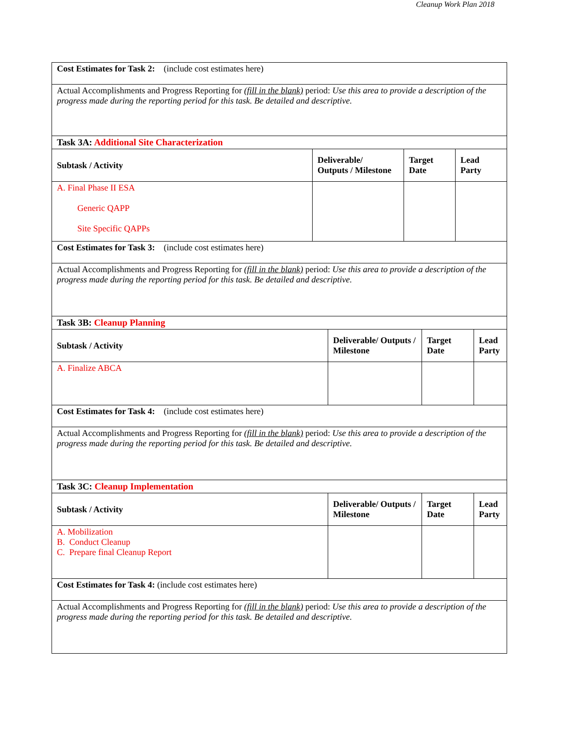Cleanup Work Plan 2018
Cost Estimates for Task 2: (include cost estimates here)
Actual Accomplishments and Progress Reporting for (fill in the blank) period: Use this area to provide a description of the progress made during the reporting period for this task. Be detailed and descriptive.
Task 3A: Additional Site Characterization
| Subtask / Activity | Deliverable/ Outputs / Milestone | Target Date | Lead Party |
| --- | --- | --- | --- |
| A. Final Phase II ESA Generic QAPP Site Specific QAPPs | | | |
Cost Estimates for Task 3: (include cost estimates here)
Actual Accomplishments and Progress Reporting for (fill in the blank) period: Use this area to provide a description of the progress made during the reporting period for this task. Be detailed and descriptive.
Task 3B: Cleanup Planning
| Subtask / Activity | Deliverable/ Outputs / Milestone | Target Date | Lead Party |
| --- | --- | --- | --- |
| A. Finalize ABCA | | | |
Cost Estimates for Task 4: (include cost estimates here)
Actual Accomplishments and Progress Reporting for (fill in the blank) period: Use this area to provide a description of the progress made during the reporting period for this task. Be detailed and descriptive.
Task 3C: Cleanup Implementation
| Subtask / Activity | Deliverable/ Outputs / Milestone | Target Date | Lead Party |
| --- | --- | --- | --- |
| A. Mobilization B. Conduct Cleanup C. Prepare final Cleanup Report | | | |
Cost Estimates for Task 4: (include cost estimates here)
Actual Accomplishments and Progress Reporting for (fill in the blank) period: Use this area to provide a description of the progress made during the reporting period for this task. Be detailed and descriptive.